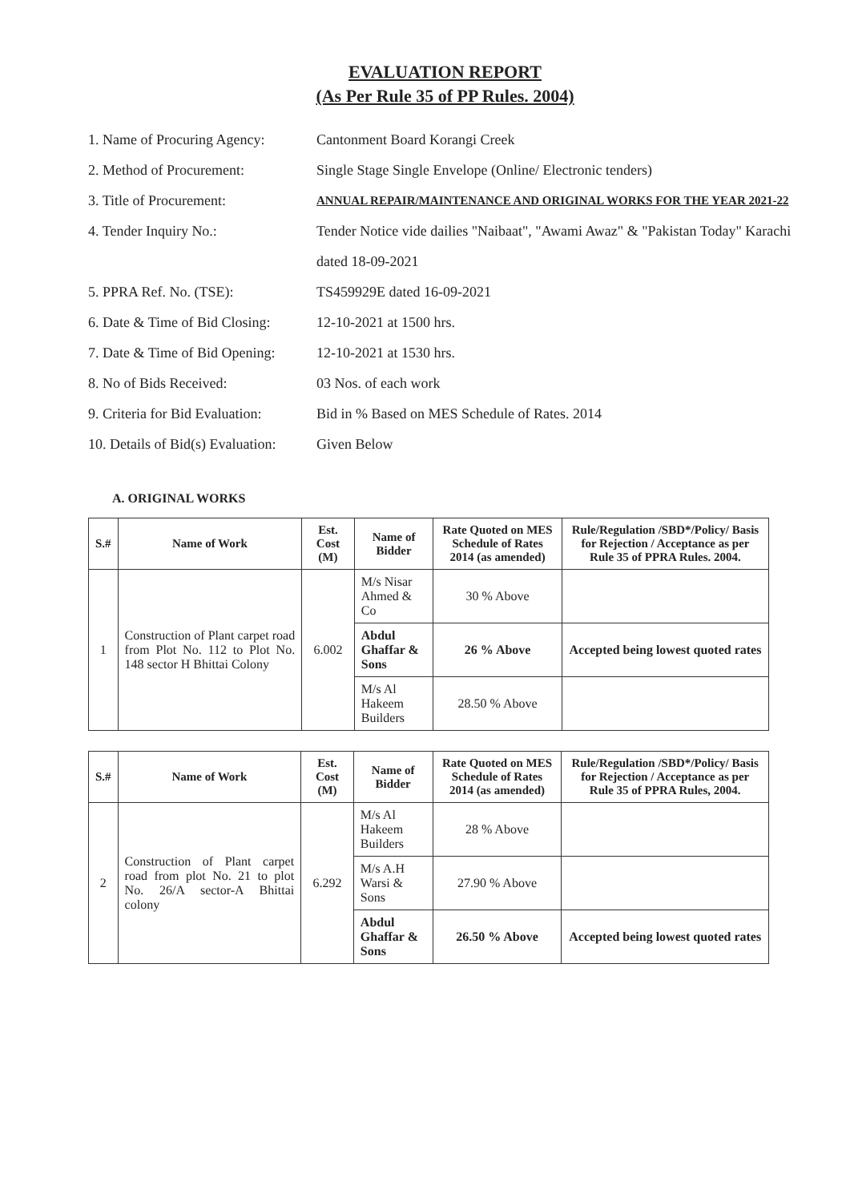EVALUATION REPORT
(As Per Rule 35 of PP Rules. 2004)
1. Name of Procuring Agency: Cantonment Board Korangi Creek
2. Method of Procurement: Single Stage Single Envelope (Online/ Electronic tenders)
3. Title of Procurement: ANNUAL REPAIR/MAINTENANCE AND ORIGINAL WORKS FOR THE YEAR 2021-22
4. Tender Inquiry No.: Tender Notice vide dailies "Naibaat", "Awami Awaz" & "Pakistan Today" Karachi dated 18-09-2021
5. PPRA Ref. No. (TSE): TS459929E dated 16-09-2021
6. Date & Time of Bid Closing: 12-10-2021 at 1500 hrs.
7. Date & Time of Bid Opening: 12-10-2021 at 1530 hrs.
8. No of Bids Received: 03 Nos. of each work
9. Criteria for Bid Evaluation: Bid in % Based on MES Schedule of Rates. 2014
10. Details of Bid(s) Evaluation: Given Below
A. ORIGINAL WORKS
| S.# | Name of Work | Est. Cost (M) | Name of Bidder | Rate Quoted on MES Schedule of Rates 2014 (as amended) | Rule/Regulation /SBD*/Policy/ Basis for Rejection / Acceptance as per Rule 35 of PPRA Rules. 2004. |
| --- | --- | --- | --- | --- | --- |
| 1 | Construction of Plant carpet road from Plot No. 112 to Plot No. 148 sector H Bhittai Colony | 6.002 | M/s Nisar Ahmed & Co | 30 % Above | |
| | | | Abdul Ghaffar & Sons | 26 % Above | Accepted being lowest quoted rates |
| | | | M/s Al Hakeem Builders | 28.50 % Above | |
| S.# | Name of Work | Est. Cost (M) | Name of Bidder | Rate Quoted on MES Schedule of Rates 2014 (as amended) | Rule/Regulation /SBD*/Policy/ Basis for Rejection / Acceptance as per Rule 35 of PPRA Rules, 2004. |
| --- | --- | --- | --- | --- | --- |
| 2 | Construction of Plant carpet road from plot No. 21 to plot No. 26/A sector-A Bhittai colony | 6.292 | M/s Al Hakeem Builders | 28 % Above | |
| | | | M/s A.H Warsi & Sons | 27.90 % Above | |
| | | | Abdul Ghaffar & Sons | 26.50 % Above | Accepted being lowest quoted rates |